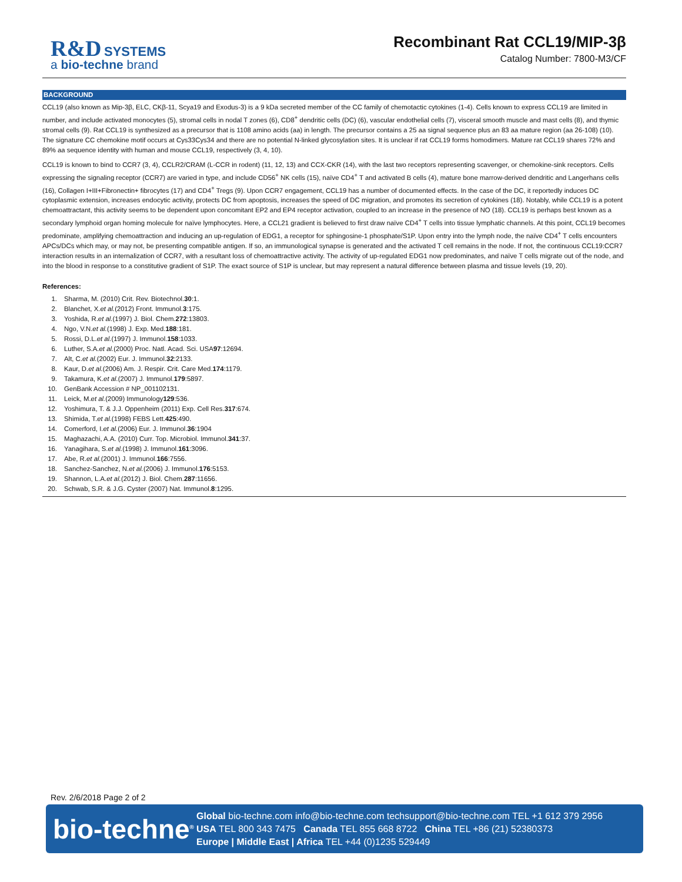R&D SYSTEMS
a bio-techne brand
Recombinant Rat CCL19/MIP-3β
Catalog Number: 7800-M3/CF
BACKGROUND
CCL19 (also known as Mip-3β, ELC, CKβ-11, Scya19 and Exodus-3) is a 9 kDa secreted member of the CC family of chemotactic cytokines (1-4). Cells known to express CCL19 are limited in number, and include activated monocytes (5), stromal cells in nodal T zones (6), CD8<sup>+</sup> dendritic cells (DC) (6), vascular endothelial cells (7), visceral smooth muscle and mast cells (8), and thymic stromal cells (9). Rat CCL19 is synthesized as a precursor that is 1108 amino acids (aa) in length. The precursor contains a 25 aa signal sequence plus an 83 aa mature region (aa 26-108) (10). The signature CC chemokine motif occurs at Cys33Cys34 and there are no potential N-linked glycosylation sites. It is unclear if rat CCL19 forms homodimers. Mature rat CCL19 shares 72% and 89% aa sequence identity with human and mouse CCL19, respectively (3, 4, 10).
CCL19 is known to bind to CCR7 (3, 4), CCLR2/CRAM (L-CCR in rodent) (11, 12, 13) and CCX-CKR (14), with the last two receptors representing scavenger, or chemokine-sink receptors. Cells expressing the signaling receptor (CCR7) are varied in type, and include CD56<sup>+</sup> NK cells (15), naïve CD4<sup>+</sup> T and activated B cells (4), mature bone marrow-derived dendritic and Langerhans cells (16), Collagen I+III+Fibronectin+ fibrocytes (17) and CD4<sup>+</sup> Tregs (9). Upon CCR7 engagement, CCL19 has a number of documented effects. In the case of the DC, it reportedly induces DC cytoplasmic extension, increases endocytic activity, protects DC from apoptosis, increases the speed of DC migration, and promotes its secretion of cytokines (18). Notably, while CCL19 is a potent chemoattractant, this activity seems to be dependent upon concomitant EP2 and EP4 receptor activation, coupled to an increase in the presence of NO (18). CCL19 is perhaps best known as a secondary lymphoid organ homing molecule for naïve lymphocytes. Here, a CCL21 gradient is believed to first draw naïve CD4<sup>+</sup> T cells into tissue lymphatic channels. At this point, CCL19 becomes predominate, amplifying chemoattraction and inducing an up-regulation of EDG1, a receptor for sphingosine-1 phosphate/S1P. Upon entry into the lymph node, the naïve CD4<sup>+</sup> T cells encounters APCs/DCs which may, or may not, be presenting compatible antigen. If so, an immunological synapse is generated and the activated T cell remains in the node. If not, the continuous CCL19:CCR7 interaction results in an internalization of CCR7, with a resultant loss of chemoattractive activity. The activity of up-regulated EDG1 now predominates, and naïve T cells migrate out of the node, and into the blood in response to a constitutive gradient of S1P. The exact source of S1P is unclear, but may represent a natural difference between plasma and tissue levels (19, 20).
References:
1. Sharma, M. (2010) Crit. Rev. Biotechnol. 30:1.
2. Blanchet, X. et al. (2012) Front. Immunol. 3:175.
3. Yoshida, R. et al. (1997) J. Biol. Chem. 272:13803.
4. Ngo, V.N. et al. (1998) J. Exp. Med. 188:181.
5. Rossi, D.L. et al. (1997) J. Immunol. 158:1033.
6. Luther, S.A. et al. (2000) Proc. Natl. Acad. Sci. USA 97:12694.
7. Alt, C. et al. (2002) Eur. J. Immunol. 32:2133.
8. Kaur, D. et al. (2006) Am. J. Respir. Crit. Care Med. 174:1179.
9. Takamura, K. et al. (2007) J. Immunol. 179:5897.
10. GenBank Accession # NP_001102131.
11. Leick, M. et al. (2009) Immunology 129:536.
12. Yoshimura, T. & J.J. Oppenheim (2011) Exp. Cell Res. 317:674.
13. Shimida, T. et al. (1998) FEBS Lett. 425:490.
14. Comerford, I. et al. (2006) Eur. J. Immunol. 36:1904
15. Maghazachi, A.A. (2010) Curr. Top. Microbiol. Immunol. 341:37.
16. Yanagihara, S. et al. (1998) J. Immunol. 161:3096.
17. Abe, R. et al. (2001) J. Immunol. 166:7556.
18. Sanchez-Sanchez, N. et al. (2006) J. Immunol. 176:5153.
19. Shannon, L.A. et al. (2012) J. Biol. Chem. 287:11656.
20. Schwab, S.R. & J.G. Cyster (2007) Nat. Immunol. 8:1295.
Rev. 2/6/2018 Page 2 of 2
bio-techne<sup>®</sup>
Global bio-techne.com info@bio-techne.com techsupport@bio-techne.com TEL +1 612 379 2956
USA TEL 800 343 7475 Canada TEL 855 668 8722 China TEL +86 (21) 52380373
Europe | Middle East | Africa TEL +44 (0)1235 529449